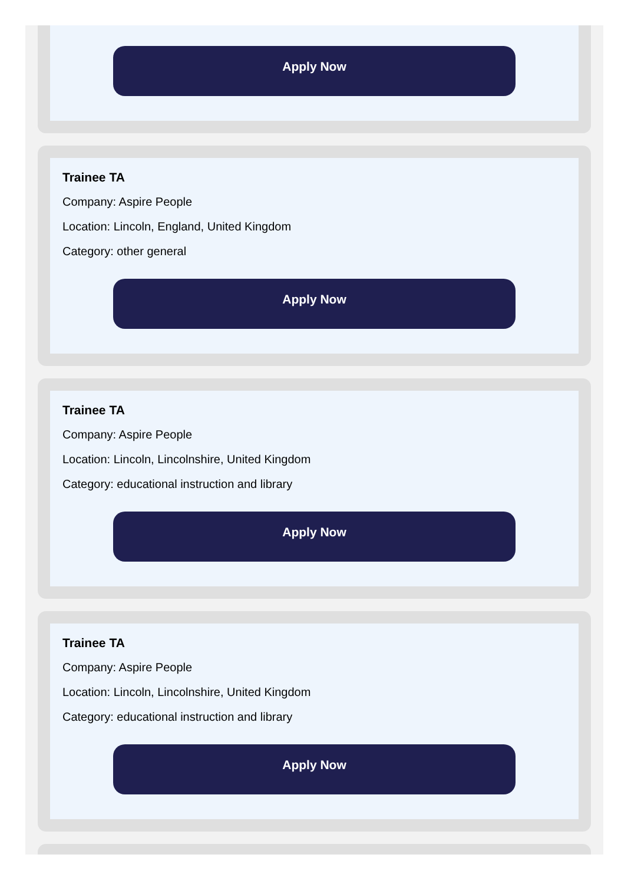Apply Now
Trainee TA
Company: Aspire People
Location: Lincoln, England, United Kingdom
Category: other general
Apply Now
Trainee TA
Company: Aspire People
Location: Lincoln, Lincolnshire, United Kingdom
Category: educational instruction and library
Apply Now
Trainee TA
Company: Aspire People
Location: Lincoln, Lincolnshire, United Kingdom
Category: educational instruction and library
Apply Now